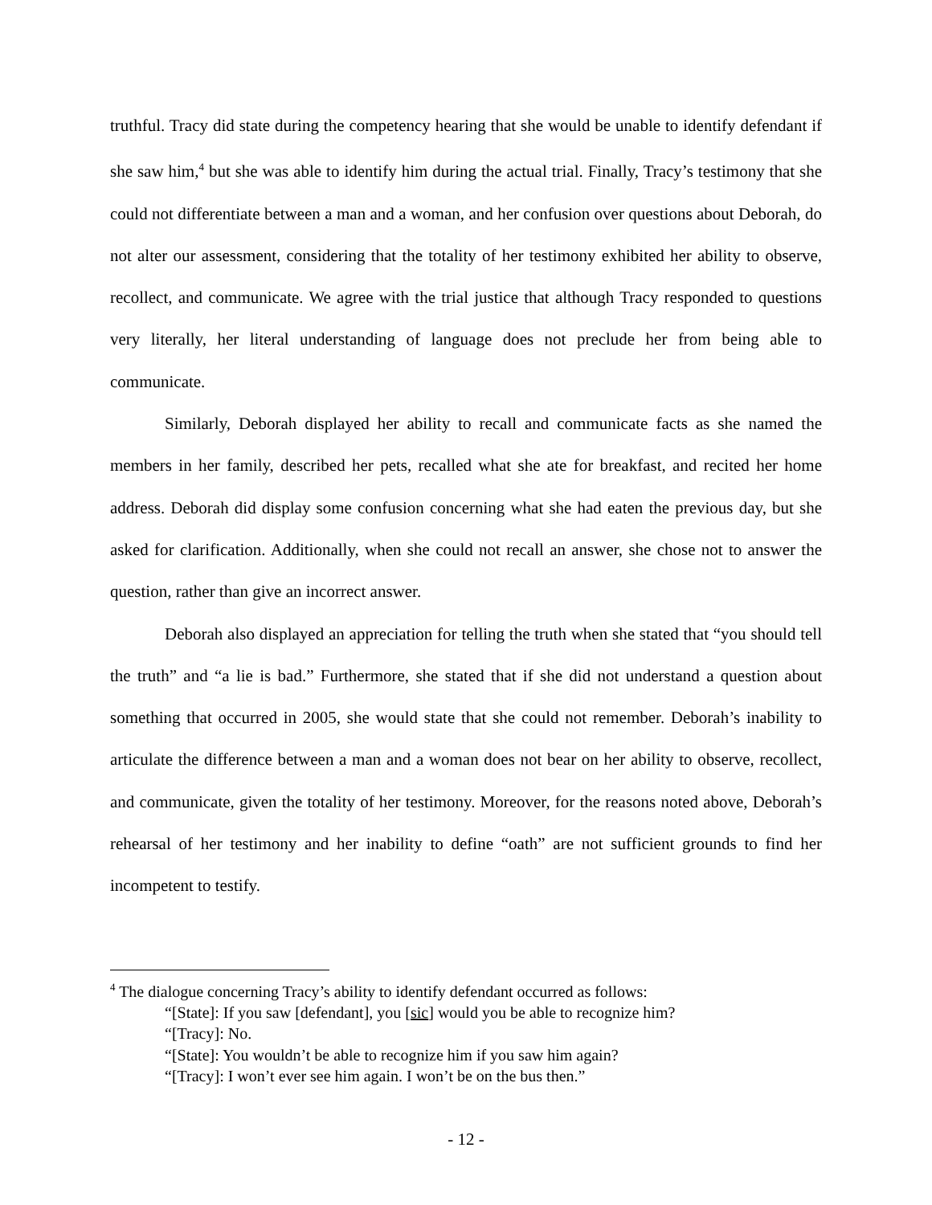truthful. Tracy did state during the competency hearing that she would be unable to identify defendant if she saw him,<sup>4</sup> but she was able to identify him during the actual trial. Finally, Tracy’s testimony that she could not differentiate between a man and a woman, and her confusion over questions about Deborah, do not alter our assessment, considering that the totality of her testimony exhibited her ability to observe, recollect, and communicate. We agree with the trial justice that although Tracy responded to questions very literally, her literal understanding of language does not preclude her from being able to communicate.
Similarly, Deborah displayed her ability to recall and communicate facts as she named the members in her family, described her pets, recalled what she ate for breakfast, and recited her home address. Deborah did display some confusion concerning what she had eaten the previous day, but she asked for clarification. Additionally, when she could not recall an answer, she chose not to answer the question, rather than give an incorrect answer.
Deborah also displayed an appreciation for telling the truth when she stated that “you should tell the truth” and “a lie is bad.” Furthermore, she stated that if she did not understand a question about something that occurred in 2005, she would state that she could not remember. Deborah’s inability to articulate the difference between a man and a woman does not bear on her ability to observe, recollect, and communicate, given the totality of her testimony. Moreover, for the reasons noted above, Deborah’s rehearsal of her testimony and her inability to define “oath” are not sufficient grounds to find her incompetent to testify.
<sup>4</sup> The dialogue concerning Tracy’s ability to identify defendant occurred as follows:
“[State]: If you saw [defendant], you [sic] would you be able to recognize him?
“[Tracy]: No.
“[State]: You wouldn’t be able to recognize him if you saw him again?
“[Tracy]: I won’t ever see him again. I won’t be on the bus then.”
- 12 -